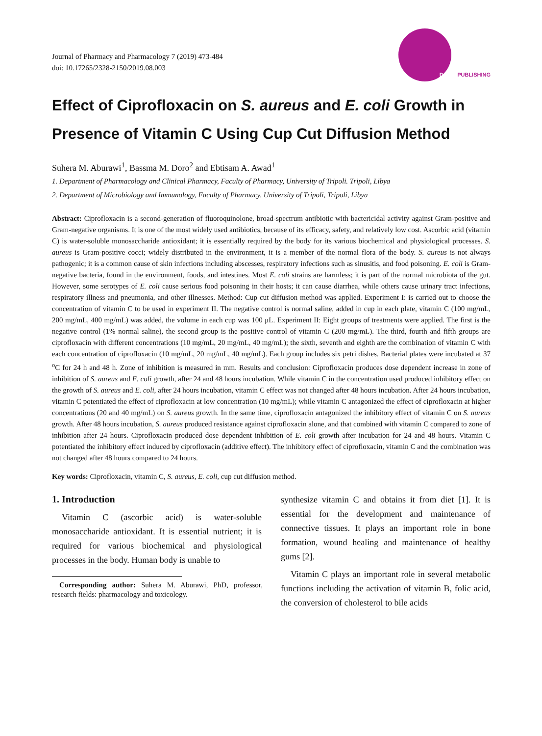Journal of Pharmacy and Pharmacology 7 (2019) 473-484
doi: 10.17265/2328-2150/2019.08.003
DAVID PUBLISHING
Effect of Ciprofloxacin on S. aureus and E. coli Growth in Presence of Vitamin C Using Cup Cut Diffusion Method
Suhera M. Aburawi<sup>1</sup>, Bassma M. Doro<sup>2</sup> and Ebtisam A. Awad<sup>1</sup>
1. Department of Pharmacology and Clinical Pharmacy, Faculty of Pharmacy, University of Tripoli. Tripoli, Libya
2. Department of Microbiology and Immunology, Faculty of Pharmacy, University of Tripoli, Tripoli, Libya
Abstract: Ciprofloxacin is a second-generation of fluoroquinolone, broad-spectrum antibiotic with bactericidal activity against Gram-positive and Gram-negative organisms. It is one of the most widely used antibiotics, because of its efficacy, safety, and relatively low cost. Ascorbic acid (vitamin C) is water-soluble monosaccharide antioxidant; it is essentially required by the body for its various biochemical and physiological processes. S. aureus is Gram-positive cocci; widely distributed in the environment, it is a member of the normal flora of the body. S. aureus is not always pathogenic; it is a common cause of skin infections including abscesses, respiratory infections such as sinusitis, and food poisoning. E. coli is Gram-negative bacteria, found in the environment, foods, and intestines. Most E. coli strains are harmless; it is part of the normal microbiota of the gut. However, some serotypes of E. coli cause serious food poisoning in their hosts; it can cause diarrhea, while others cause urinary tract infections, respiratory illness and pneumonia, and other illnesses. Method: Cup cut diffusion method was applied. Experiment I: is carried out to choose the concentration of vitamin C to be used in experiment II. The negative control is normal saline, added in cup in each plate, vitamin C (100 mg/mL, 200 mg/mL, 400 mg/mL) was added, the volume in each cup was 100 μL. Experiment II: Eight groups of treatments were applied. The first is the negative control (1% normal saline), the second group is the positive control of vitamin C (200 mg/mL). The third, fourth and fifth groups are ciprofloxacin with different concentrations (10 mg/mL, 20 mg/mL, 40 mg/mL); the sixth, seventh and eighth are the combination of vitamin C with each concentration of ciprofloxacin (10 mg/mL, 20 mg/mL, 40 mg/mL). Each group includes six petri dishes. Bacterial plates were incubated at 37 <sup>o</sup>C for 24 h and 48 h. Zone of inhibition is measured in mm. Results and conclusion: Ciprofloxacin produces dose dependent increase in zone of inhibition of S. aureus and E. coli growth, after 24 and 48 hours incubation. While vitamin C in the concentration used produced inhibitory effect on the growth of S. aureus and E. coli, after 24 hours incubation, vitamin C effect was not changed after 48 hours incubation. After 24 hours incubation, vitamin C potentiated the effect of ciprofloxacin at low concentration (10 mg/mL); while vitamin C antagonized the effect of ciprofloxacin at higher concentrations (20 and 40 mg/mL) on S. aureus growth. In the same time, ciprofloxacin antagonized the inhibitory effect of vitamin C on S. aureus growth. After 48 hours incubation, S. aureus produced resistance against ciprofloxacin alone, and that combined with vitamin C compared to zone of inhibition after 24 hours. Ciprofloxacin produced dose dependent inhibition of E. coli growth after incubation for 24 and 48 hours. Vitamin C potentiated the inhibitory effect induced by ciprofloxacin (additive effect). The inhibitory effect of ciprofloxacin, vitamin C and the combination was not changed after 48 hours compared to 24 hours.
Key words: Ciprofloxacin, vitamin C, S. aureus, E. coli, cup cut diffusion method.
1. Introduction
Vitamin C (ascorbic acid) is water-soluble monosaccharide antioxidant. It is essential nutrient; it is required for various biochemical and physiological processes in the body. Human body is unable to
Corresponding author: Suhera M. Aburawi, PhD, professor, research fields: pharmacology and toxicology.
synthesize vitamin C and obtains it from diet [1]. It is essential for the development and maintenance of connective tissues. It plays an important role in bone formation, wound healing and maintenance of healthy gums [2].
Vitamin C plays an important role in several metabolic functions including the activation of vitamin B, folic acid, the conversion of cholesterol to bile acids